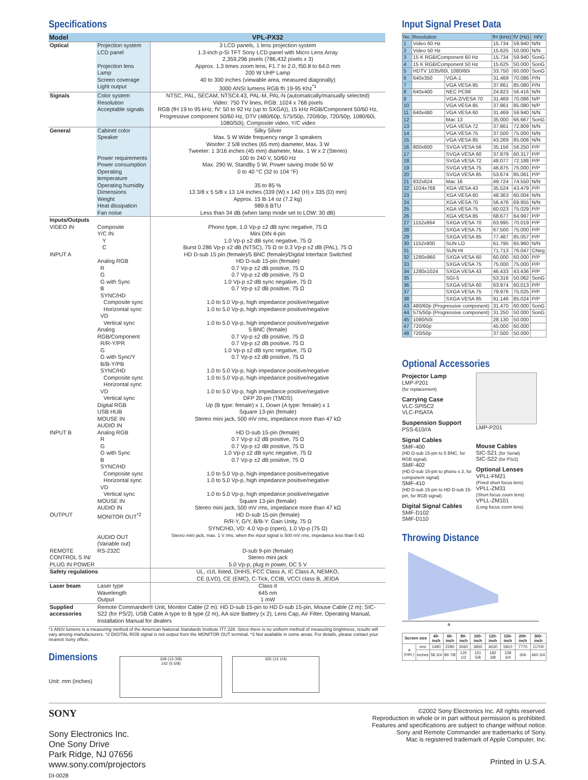Specifications
| Model | | VPL-PX32 |
| --- | --- | --- |
| Optical | Projection system | 3 LCD panels, 1 lens projection system |
| | LCD panel | 1.3-inch p-Si TFT Sony LCD panel with Micro Lens Array 2,359,296 pixels (786,432 pixels x 3) |
| | Projection lens | Approx. 1.3 times zoom lens, F1.7 to 2.0, f50.8 to 64.0 mm |
| | Lamp | 200 W UHP Lamp |
| | Screen coverage | 40 to 300 inches (viewable area, measured diagonally) |
| | Light output | 3000 ANSI lumens RGB fh 19-95 Khz<sup>*1</sup> |
| Signals | Color system | NTSC, PAL, SECAM, NTSC4.43, PAL-M, PAL-N (automatically/manually selected) |
| | Resolution | Video: 750 TV lines, RGB: 1024 x 768 pixels |
| | Acceptable signals | RGB (fH 19 to 95 kHz, fV: 50 to 92 Hz (up to SXGA)), 15 kHz RGB/Component 50/60 Hz, Progressive component 50/60 Hz, DTV (480/60p, 575/50p, 720/60p, 720/50p, 1080/60i, 1080/50i), Composite video, Y/C video |
| General | Cabinet color | Silky Silver |
| | Speaker | Max. 5 W Wide frequency range 3 speakers Woofer: 2 5/8 inches (65 mm) diameter, Max. 3 W Tweeter: 1 3/16 inches (45 mm) diameter, Max. 1 W x 2 (Stereo) |
| | Power requirements | 100 to 240 V, 50/60 Hz |
| | Power consumption | Max. 290 W, Standby 5 W, Power saving mode 50 W |
| | Operating temperature | 0 to 40 °C (32 to 104 °F) |
| | Operating humidity | 35 to 85 % |
| | Dimensions | 13 3/8 x 5 5/8 x 13 1/4 inches (339 (W) x 142 (H) x 335 (D) mm) |
| | Weight | Approx. 15 lb 14 oz (7.2 kg) |
| | Heat dissipation | 989.6 BTU |
| | Fan noise | Less than 34 dB (when lamp mode set to LOW: 30 dB) |
| Inputs/Outputs | | |
| VIDEO IN | Composite Y/C IN Y C | Phono type, 1.0 Vp-p ±2 dB sync negative, 75 Ω Mini DIN 4-pin 1.0 Vp-p ±2 dB sync negative, 75 Ω Burst 0.286 Vp-p ±2 dB (NTSC), 75 Ω or 0.3 Vp-p ±2 dB (PAL), 75 Ω |
| INPUT A | | HD D-sub 15 pin (female)/5 BNC (female)/Digital Interface Switched |
| | Analog RGB R G G with Sync B SYNC/HD Composite sync Horizontal sync VD Vertical sync | HD D-sub 15-pin (female) 0.7 Vp-p ±2 dB positive, 75 Ω 0.7 Vp-p ±2 dB positive, 75 Ω 1.0 Vp-p ±2 dB sync negative, 75 Ω 0.7 Vp-p ±2 dB positive, 75 Ω 1.0 to 5.0 Vp-p, high impedance positive/negative 1.0 to 5.0 Vp-p, high impedance positive/negative 1.0 to 5.0 Vp-p, high impedance positive/negative |
| | Analog RGB/Component R/R-Y/PR G G with Sync/Y B/B-Y/PB SYNC/HD Composite sync Horizontal sync VD Vertical sync Digital RGB USB HUB MOUSE IN AUDIO IN | 5 BNC (female) 0.7 Vp-p ±2 dB positive, 75 Ω 0.7 Vp-p ±2 dB positive, 75 Ω 1.0 Vp-p ±2 dB sync negative, 75 Ω 0.7 Vp-p ±2 dB positive, 75 Ω 1.0 to 5.0 Vp-p, high impedance positive/negative 1.0 to 5.0 Vp-p, high impedance positive/negative 1.0 to 5.0 Vp-p, high impedance positive/negative DFP 20-pin (TMDS) Up (B type: female) x 1, Down (A type: female) x 1 Square 13-pin (female) Stereo mini jack, 500 mV rms, impedance more than 47 kΩ |
| INPUT B | Analog RGB R G G with Sync B SYNC/HD Composite sync Horizontal sync VD Vertical sync MOUSE IN AUDIO IN | HD D-sub 15-pin (female) 0.7 Vp-p ±2 dB positive, 75 Ω 0.7 Vp-p ±2 dB positive, 75 Ω 1.0 Vp-p ±2 dB sync negative, 75 Ω 0.7 Vp-p ±2 dB positive, 75 Ω 1.0 to 5.0 Vp-p, high impedance positive/negative 1.0 to 5.0 Vp-p, high impedance positive/negative 1.0 to 5.0 Vp-p, high impedance positive/negative Square 13-pin (female) Stereo mini jack, 500 mV rms, impedance more than 47 kΩ |
| OUTPUT | MONITOR OUT<sup>*2</sup> AUDIO OUT (Variable out) | HD D-sub 15-pin (female) R/R-Y, G/Y, B/B-Y: Gain Unity, 75 Ω SYNC/HD, VD: 4.0 Vp-p (open), 1.0 Vp-p (75 Ω) Stereo mini jack, max. 1 V rms, when the input signal is 500 mV rms, impedance less than 5 kΩ |
| REMOTE CONTROL S IN/ PLUG IN POWER | RS-232C | D-sub 9-pin (female) Stereo mini jack 5.0 Vp-p, plug in power, DC 5 V |
| Safety regulations | | UL, cUL listed, DHHS, FCC Class A, IC Class A, NEMKO, CE (LVD), CE (EMC), C-Tick, CCIB, VCCI class B, JEIDA |
| Laser beam | Laser type Wavelength Output | Class II 645 nm 1 mW |
| Supplied accessories | Remote Commander® Unit, Monitor Cable (2 m): HD D-sub 15-pin to HD D-sub 15-pin, Mouse Cable (2 m): SIC-S22 (for PS/2), USB Cable A type to B type (2 m), AA size Battery (x 2), Lens Cap, Air Filter, Operating Manual, Installation Manual for dealers | |
*1 ANSI lumens is a measuring method of the American National Standards Institute IT7.228. Since there is no uniform method of measuring brightness, results will vary among manufacturers. *2 DIGITAL RGB signal is not output from the MONITOR OUT terminal. *3 Not available in some areas. For details, please contact your nearest Sony office.
Dimensions
Unit: mm (inches)
339 (13 3/8)
142 (5 5/8)
335 (13 1/4)
Input Signal Preset Data
| No. | Resolution | | fH (kHz) | fV (Hz) | H/V |
| --- | --- | --- | --- | --- | --- |
| 1 | Video 60 Hz | | 15.734 | 59.940 | N/N |
| 2 | Video 50 Hz | | 15.625 | 50.000 | N/N |
| 3 | 15 K RGB/Component 60 Hz | | 15.734 | 59.940 | SonG |
| 4 | 15 K RGB/Component 50 Hz | | 15.625 | 50.000 | SonG |
| 5 | HDTV 1035/60i, 1080/60i | | 33.750 | 60.000 | SonG |
| 6 | 640x350 | VGA-1 | 31.469 | 70.086 | P/N |
| 7 | | VGA VESA 85 | 37.861 | 85.080 | P/N |
| 8 | 640x400 | NEC PC98 | 24.823 | 56.416 | N/N |
| 9 | | VGA-2/VESA 70 | 31.469 | 70.086 | N/P |
| 10 | | VGA VESA 85 | 37.861 | 85.080 | N/P |
| 11 | 640x480 | VGA VESA 60 | 31.469 | 59.940 | N/N |
| 12 | | Mac 13 | 35.000 | 66.667 | SonG |
| 13 | | VGA VESA 72 | 37.861 | 72.809 | N/N |
| 14 | | VGA VESA 75 | 37.500 | 75.000 | N/N |
| 15 | | VGA VESA 85 | 43.269 | 85.008 | N/N |
| 16 | 800x600 | SVGA VESA 56 | 35.156 | 56.250 | P/P |
| 17 | | SVGA VESA 60 | 37.879 | 60.317 | P/P |
| 18 | | SVGA VESA 72 | 48.077 | 72.188 | P/P |
| 19 | | SVGA VESA 75 | 46.875 | 75.000 | P/P |
| 20 | | SVGA VESA 85 | 53.674 | 85.061 | P/P |
| 21 | 832x624 | Mac 16 | 49.724 | 74.550 | N/N |
| 22 | 1024x768 | XGA VESA 43 | 35.524 | 43.479 | P/P |
| 23 | | XGA VESA 60 | 48.363 | 60.004 | N/N |
| 24 | | XGA VESA 70 | 56.476 | 69.955 | N/N |
| 25 | | XGA VESA 75 | 60.023 | 75.029 | P/P |
| 26 | | XGA VESA 85 | 68.677 | 84.997 | P/P |
| 27 | 1152x864 | SXGA VESA 70 | 63.995 | 70.019 | P/P |
| 28 | | SXGA VESA 75 | 67.500 | 75.000 | P/P |
| 29 | | SXGA VESA 85 | 77.487 | 85.057 | P/P |
| 30 | 1152x900 | SUN LO | 61.795 | 65.960 | N/N |
| 31 | | SUN HI | 71.713 | 76.047 | CNeg |
| 32 | 1280x960 | SXGA VESA 60 | 60.000 | 60.000 | P/P |
| 33 | | SXGA VESA 75 | 75.000 | 75.000 | P/P |
| 34 | 1280x1024 | SXGA VESA 43 | 46.433 | 43.436 | P/P |
| 35 | | SGI-5 | 53.316 | 50.062 | SonG |
| 36 | | SXGA VESA 60 | 63.974 | 60.013 | P/P |
| 37 | | SXGA VESA 75 | 79.976 | 75.025 | P/P |
| 38 | | SXGA VESA 85 | 91.146 | 85.024 | P/P |
| 43 | 480/60p (Progressive component) | | 31.470 | 60.000 | SonG |
| 44 | 575/50p (Progressive component) | | 31.250 | 50.000 | SonG |
| 45 | 1080/50i | | 28.130 | 50.000 | |
| 47 | 720/60p | | 45.000 | 60.000 | |
| 48 | 720/50p | | 37.500 | 50.000 | |
Optional Accessories
Projector Lamp
LMP-P201
(for replacement)
Carrying Case
VLC-SPI5C2
VLC-PI5ATA
Suspension Support
PSS-610//A
Signal Cables
SMF-400
(HD D-sub 15-pin to 5 BNC, for RGB signal)
SMF-402
(HD D-sub 15-pin to phono x 3, for component signal)
SMF-410
(HD D-sub 15-pin to HD D-sub 15-pin, for RGB signal)
Digital Signal Cables
SMF-D102
SMF-D110
LMP-P201
Mouse Cables
SIC-S21 (for Serial)
SIC-S22 (for PS/2)
Optional Lenses
VPLL-FM21
(Fixed short focus lens)
VPLL-ZM31
(Short focus zoom lens)
VPLL-ZM101
(Long focus zoom lens)
Throwing Distance
a
| Screen size | | 40-inch | 60-inch | 80-inch | 100-inch | 120-inch | 150-inch | 200-inch | 300-inch |
| --- | --- | --- | --- | --- | --- | --- | --- | --- | --- |
| a (min.) | mm | 1490 | 2280 | 3060 | 3850 | 4630 | 5810 | 7770 | 11700 |
| | inches | 58 3/4 | 89 7/8 | 120 1/2 | 151 5/8 | 182 3/8 | 228 3/4 | 306 | 460 3/4 |
SONY
Sony Electronics Inc.
One Sony Drive
Park Ridge, NJ 07656
www.sony.com/projectors
DI-0028
©2002 Sony Electronics Inc. All rights reserved.
Reproduction in whole or in part without permission is prohibited.
Features and specifications are subject to change without notice.
Sony and Remote Commander are trademarks of Sony.
Mac is registered trademark of Apple Computer, Inc.
Printed in U.S.A.